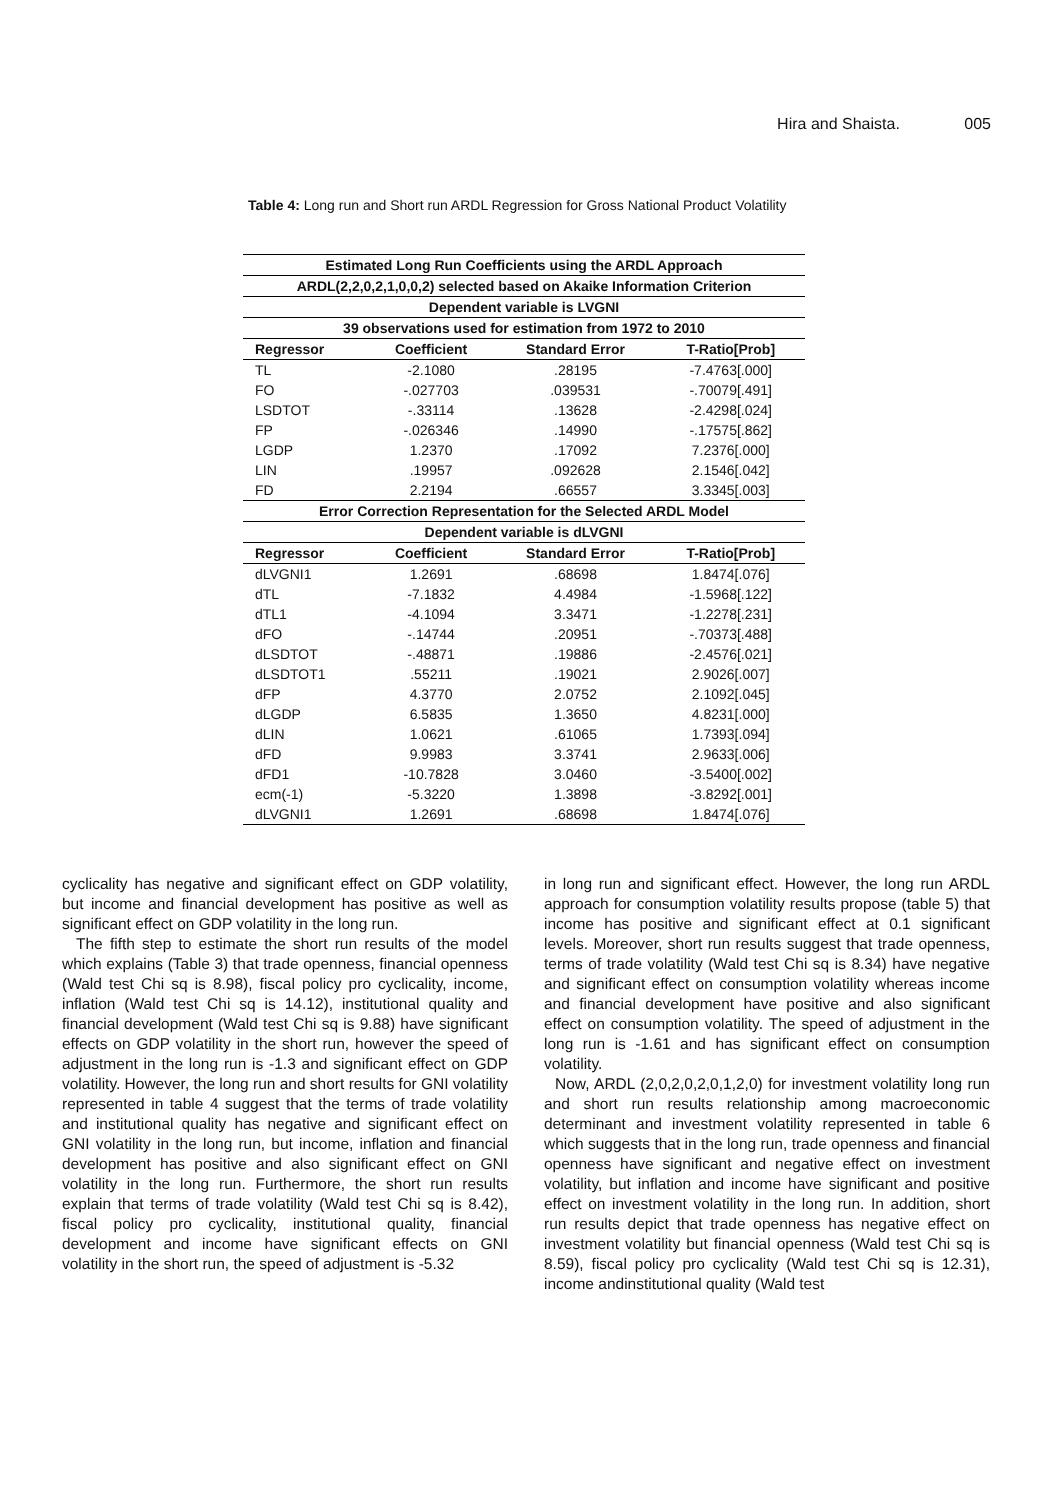Hira and Shaista. 005
Table 4: Long run and Short run ARDL Regression for Gross National Product Volatility
| Estimated Long Run Coefficients using the ARDL Approach | | | |
| ARDL(2,2,0,2,1,0,0,2) selected based on Akaike Information Criterion | | | |
| Dependent variable is LVGNI | | | |
| 39 observations used for estimation from 1972 to 2010 | | | |
| Regressor | Coefficient | Standard Error | T-Ratio[Prob] |
| TL | -2.1080 | .28195 | -7.4763[.000] |
| FO | -.027703 | .039531 | -.70079[.491] |
| LSDTOT | -.33114 | .13628 | -2.4298[.024] |
| FP | -.026346 | .14990 | -.17575[.862] |
| LGDP | 1.2370 | .17092 | 7.2376[.000] |
| LIN | .19957 | .092628 | 2.1546[.042] |
| FD | 2.2194 | .66557 | 3.3345[.003] |
| Error Correction Representation for the Selected ARDL Model | | | |
| Dependent variable is dLVGNI | | | |
| Regressor | Coefficient | Standard Error | T-Ratio[Prob] |
| dLVGNI1 | 1.2691 | .68698 | 1.8474[.076] |
| dTL | -7.1832 | 4.4984 | -1.5968[.122] |
| dTL1 | -4.1094 | 3.3471 | -1.2278[.231] |
| dFO | -.14744 | .20951 | -.70373[.488] |
| dLSDTOT | -.48871 | .19886 | -2.4576[.021] |
| dLSDTOT1 | .55211 | .19021 | 2.9026[.007] |
| dFP | 4.3770 | 2.0752 | 2.1092[.045] |
| dLGDP | 6.5835 | 1.3650 | 4.8231[.000] |
| dLIN | 1.0621 | .61065 | 1.7393[.094] |
| dFD | 9.9983 | 3.3741 | 2.9633[.006] |
| dFD1 | -10.7828 | 3.0460 | -3.5400[.002] |
| ecm(-1) | -5.3220 | 1.3898 | -3.8292[.001] |
| dLVGNI1 | 1.2691 | .68698 | 1.8474[.076] |
cyclicality has negative and significant effect on GDP volatility, but income and financial development has positive as well as significant effect on GDP volatility in the long run.
The fifth step to estimate the short run results of the model which explains (Table 3) that trade openness, financial openness (Wald test Chi sq is 8.98), fiscal policy pro cyclicality, income, inflation (Wald test Chi sq is 14.12), institutional quality and financial development (Wald test Chi sq is 9.88) have significant effects on GDP volatility in the short run, however the speed of adjustment in the long run is -1.3 and significant effect on GDP volatility. However, the long run and short results for GNI volatility represented in table 4 suggest that the terms of trade volatility and institutional quality has negative and significant effect on GNI volatility in the long run, but income, inflation and financial development has positive and also significant effect on GNI volatility in the long run. Furthermore, the short run results explain that terms of trade volatility (Wald test Chi sq is 8.42), fiscal policy pro cyclicality, institutional quality, financial development and income have significant effects on GNI volatility in the short run, the speed of adjustment is -5.32
in long run and significant effect. However, the long run ARDL approach for consumption volatility results propose (table 5) that income has positive and significant effect at 0.1 significant levels. Moreover, short run results suggest that trade openness, terms of trade volatility (Wald test Chi sq is 8.34) have negative and significant effect on consumption volatility whereas income and financial development have positive and also significant effect on consumption volatility. The speed of adjustment in the long run is -1.61 and has significant effect on consumption volatility.
Now, ARDL (2,0,2,0,2,0,1,2,0) for investment volatility long run and short run results relationship among macroeconomic determinant and investment volatility represented in table 6 which suggests that in the long run, trade openness and financial openness have significant and negative effect on investment volatility, but inflation and income have significant and positive effect on investment volatility in the long run. In addition, short run results depict that trade openness has negative effect on investment volatility but financial openness (Wald test Chi sq is 8.59), fiscal policy pro cyclicality (Wald test Chi sq is 12.31), income andinstitutional quality (Wald test